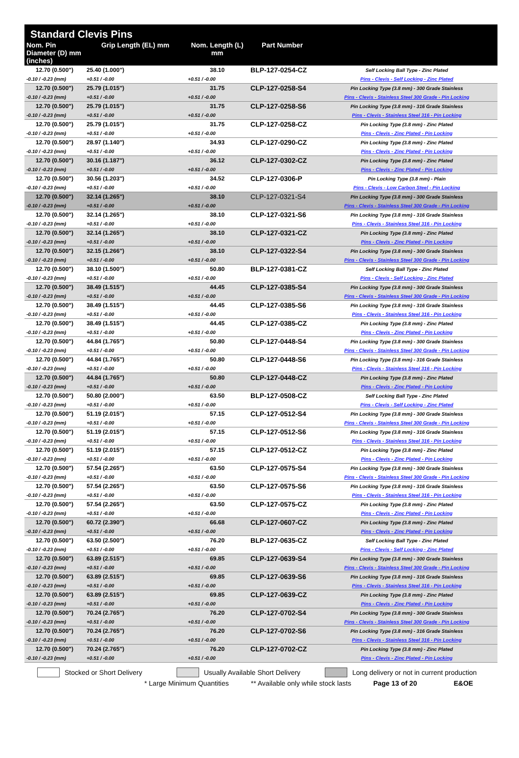Standard Clevis Pins
| Nom. Pin Diameter (D) mm (inches) | Grip Length (EL) mm | Nom. Length (L) mm | Part Number | |
| --- | --- | --- | --- | --- |
| 12.70 (0.500") | 25.40 (1.000") | 38.10 | BLP-127-0254-CZ | Self Locking Ball Type - Zinc Plated |
| -0.10 / -0.23 (mm) | +0.51 / -0.00 | +0.51 / -0.00 | | Pins - Clevis - Self Locking - Zinc Plated |
| 12.70 (0.500") | 25.79 (1.015") | 31.75 | CLP-127-0258-S4 | Pin Locking Type (3.8 mm) - 300 Grade Stainless |
| -0.10 / -0.23 (mm) | +0.51 / -0.00 | +0.51 / -0.00 | | Pins - Clevis - Stainless Steel 300 Grade - Pin Locking |
| 12.70 (0.500") | 25.79 (1.015") | 31.75 | CLP-127-0258-S6 | Pin Locking Type (3.8 mm) - 316 Grade Stainless |
| -0.10 / -0.23 (mm) | +0.51 / -0.00 | +0.51 / -0.00 | | Pins - Clevis - Stainless Steel 316 - Pin Locking |
| 12.70 (0.500") | 25.79 (1.015") | 31.75 | CLP-127-0258-CZ | Pin Locking Type (3.8 mm) - Zinc Plated |
| -0.10 / -0.23 (mm) | +0.51 / -0.00 | +0.51 / -0.00 | | Pins - Clevis - Zinc Plated - Pin Locking |
| 12.70 (0.500") | 28.97 (1.140") | 34.93 | CLP-127-0290-CZ | Pin Locking Type (3.8 mm) - Zinc Plated |
| -0.10 / -0.23 (mm) | +0.51 / -0.00 | +0.51 / -0.00 | | Pins - Clevis - Zinc Plated - Pin Locking |
| 12.70 (0.500") | 30.16 (1.187") | 36.12 | CLP-127-0302-CZ | Pin Locking Type (3.8 mm) - Zinc Plated |
| -0.10 / -0.23 (mm) | +0.51 / -0.00 | +0.51 / -0.00 | | Pins - Clevis - Zinc Plated - Pin Locking |
| 12.70 (0.500") | 30.56 (1.203") | 34.52 | CLP-127-0306-P | Pin Locking Type (3.8 mm) - Plain |
| -0.10 / -0.23 (mm) | +0.51 / -0.00 | +0.51 / -0.00 | | Pins - Clevis - Low Carbon Steel - Pin Locking |
| 12.70 (0.500") | 32.14 (1.265") | 38.10 | CLP-127-0321-S4 | Pin Locking Type (3.8 mm) - 300 Grade Stainless |
| -0.10 / -0.23 (mm) | +0.51 / -0.00 | +0.51 / -0.00 | | Pins - Clevis - Stainless Steel 300 Grade - Pin Locking |
| 12.70 (0.500") | 32.14 (1.265") | 38.10 | CLP-127-0321-S6 | Pin Locking Type (3.8 mm) - 316 Grade Stainless |
| -0.10 / -0.23 (mm) | +0.51 / -0.00 | +0.51 / -0.00 | | Pins - Clevis - Stainless Steel 316 - Pin Locking |
| 12.70 (0.500") | 32.14 (1.265") | 38.10 | CLP-127-0321-CZ | Pin Locking Type (3.8 mm) - Zinc Plated |
| -0.10 / -0.23 (mm) | +0.51 / -0.00 | +0.51 / -0.00 | | Pins - Clevis - Zinc Plated - Pin Locking |
| 12.70 (0.500") | 32.15 (1.266") | 38.10 | CLP-127-0322-S4 | Pin Locking Type (3.8 mm) - 300 Grade Stainless |
| -0.10 / -0.23 (mm) | +0.51 / -0.00 | +0.51 / -0.00 | | Pins - Clevis - Stainless Steel 300 Grade - Pin Locking |
| 12.70 (0.500") | 38.10 (1.500") | 50.80 | BLP-127-0381-CZ | Self Locking Ball Type - Zinc Plated |
| -0.10 / -0.23 (mm) | +0.51 / -0.00 | +0.51 / -0.00 | | Pins - Clevis - Self Locking - Zinc Plated |
| 12.70 (0.500") | 38.49 (1.515") | 44.45 | CLP-127-0385-S4 | Pin Locking Type (3.8 mm) - 300 Grade Stainless |
| -0.10 / -0.23 (mm) | +0.51 / -0.00 | +0.51 / -0.00 | | Pins - Clevis - Stainless Steel 300 Grade - Pin Locking |
| 12.70 (0.500") | 38.49 (1.515") | 44.45 | CLP-127-0385-S6 | Pin Locking Type (3.8 mm) - 316 Grade Stainless |
| -0.10 / -0.23 (mm) | +0.51 / -0.00 | +0.51 / -0.00 | | Pins - Clevis - Stainless Steel 316 - Pin Locking |
| 12.70 (0.500") | 38.49 (1.515") | 44.45 | CLP-127-0385-CZ | Pin Locking Type (3.8 mm) - Zinc Plated |
| -0.10 / -0.23 (mm) | +0.51 / -0.00 | +0.51 / -0.00 | | Pins - Clevis - Zinc Plated - Pin Locking |
| 12.70 (0.500") | 44.84 (1.765") | 50.80 | CLP-127-0448-S4 | Pin Locking Type (3.8 mm) - 300 Grade Stainless |
| -0.10 / -0.23 (mm) | +0.51 / -0.00 | +0.51 / -0.00 | | Pins - Clevis - Stainless Steel 300 Grade - Pin Locking |
| 12.70 (0.500") | 44.84 (1.765") | 50.80 | CLP-127-0448-S6 | Pin Locking Type (3.8 mm) - 316 Grade Stainless |
| -0.10 / -0.23 (mm) | +0.51 / -0.00 | +0.51 / -0.00 | | Pins - Clevis - Stainless Steel 316 - Pin Locking |
| 12.70 (0.500") | 44.84 (1.765") | 50.80 | CLP-127-0448-CZ | Pin Locking Type (3.8 mm) - Zinc Plated |
| -0.10 / -0.23 (mm) | +0.51 / -0.00 | +0.51 / -0.00 | | Pins - Clevis - Zinc Plated - Pin Locking |
| 12.70 (0.500") | 50.80 (2.000") | 63.50 | BLP-127-0508-CZ | Self Locking Ball Type - Zinc Plated |
| -0.10 / -0.23 (mm) | +0.51 / -0.00 | +0.51 / -0.00 | | Pins - Clevis - Self Locking - Zinc Plated |
| 12.70 (0.500") | 51.19 (2.015") | 57.15 | CLP-127-0512-S4 | Pin Locking Type (3.8 mm) - 300 Grade Stainless |
| -0.10 / -0.23 (mm) | +0.51 / -0.00 | +0.51 / -0.00 | | Pins - Clevis - Stainless Steel 300 Grade - Pin Locking |
| 12.70 (0.500") | 51.19 (2.015") | 57.15 | CLP-127-0512-S6 | Pin Locking Type (3.8 mm) - 316 Grade Stainless |
| -0.10 / -0.23 (mm) | +0.51 / -0.00 | +0.51 / -0.00 | | Pins - Clevis - Stainless Steel 316 - Pin Locking |
| 12.70 (0.500") | 51.19 (2.015") | 57.15 | CLP-127-0512-CZ | Pin Locking Type (3.8 mm) - Zinc Plated |
| -0.10 / -0.23 (mm) | +0.51 / -0.00 | +0.51 / -0.00 | | Pins - Clevis - Zinc Plated - Pin Locking |
| 12.70 (0.500") | 57.54 (2.265") | 63.50 | CLP-127-0575-S4 | Pin Locking Type (3.8 mm) - 300 Grade Stainless |
| -0.10 / -0.23 (mm) | +0.51 / -0.00 | +0.51 / -0.00 | | Pins - Clevis - Stainless Steel 300 Grade - Pin Locking |
| 12.70 (0.500") | 57.54 (2.265") | 63.50 | CLP-127-0575-S6 | Pin Locking Type (3.8 mm) - 316 Grade Stainless |
| -0.10 / -0.23 (mm) | +0.51 / -0.00 | +0.51 / -0.00 | | Pins - Clevis - Stainless Steel 316 - Pin Locking |
| 12.70 (0.500") | 57.54 (2.265") | 63.50 | CLP-127-0575-CZ | Pin Locking Type (3.8 mm) - Zinc Plated |
| -0.10 / -0.23 (mm) | +0.51 / -0.00 | +0.51 / -0.00 | | Pins - Clevis - Zinc Plated - Pin Locking |
| 12.70 (0.500") | 60.72 (2.390") | 66.68 | CLP-127-0607-CZ | Pin Locking Type (3.8 mm) - Zinc Plated |
| -0.10 / -0.23 (mm) | +0.51 / -0.00 | +0.51 / -0.00 | | Pins - Clevis - Zinc Plated - Pin Locking |
| 12.70 (0.500") | 63.50 (2.500") | 76.20 | BLP-127-0635-CZ | Self Locking Ball Type - Zinc Plated |
| -0.10 / -0.23 (mm) | +0.51 / -0.00 | +0.51 / -0.00 | | Pins - Clevis - Self Locking - Zinc Plated |
| 12.70 (0.500") | 63.89 (2.515") | 69.85 | CLP-127-0639-S4 | Pin Locking Type (3.8 mm) - 300 Grade Stainless |
| -0.10 / -0.23 (mm) | +0.51 / -0.00 | +0.51 / -0.00 | | Pins - Clevis - Stainless Steel 300 Grade - Pin Locking |
| 12.70 (0.500") | 63.89 (2.515") | 69.85 | CLP-127-0639-S6 | Pin Locking Type (3.8 mm) - 316 Grade Stainless |
| -0.10 / -0.23 (mm) | +0.51 / -0.00 | +0.51 / -0.00 | | Pins - Clevis - Stainless Steel 316 - Pin Locking |
| 12.70 (0.500") | 63.89 (2.515") | 69.85 | CLP-127-0639-CZ | Pin Locking Type (3.8 mm) - Zinc Plated |
| -0.10 / -0.23 (mm) | +0.51 / -0.00 | +0.51 / -0.00 | | Pins - Clevis - Zinc Plated - Pin Locking |
| 12.70 (0.500") | 70.24 (2.765") | 76.20 | CLP-127-0702-S4 | Pin Locking Type (3.8 mm) - 300 Grade Stainless |
| -0.10 / -0.23 (mm) | +0.51 / -0.00 | +0.51 / -0.00 | | Pins - Clevis - Stainless Steel 300 Grade - Pin Locking |
| 12.70 (0.500") | 70.24 (2.765") | 76.20 | CLP-127-0702-S6 | Pin Locking Type (3.8 mm) - 316 Grade Stainless |
| -0.10 / -0.23 (mm) | +0.51 / -0.00 | +0.51 / -0.00 | | Pins - Clevis - Stainless Steel 316 - Pin Locking |
| 12.70 (0.500") | 70.24 (2.765") | 76.20 | CLP-127-0702-CZ | Pin Locking Type (3.8 mm) - Zinc Plated |
| -0.10 / -0.23 (mm) | +0.51 / -0.00 | +0.51 / -0.00 | | Pins - Clevis - Zinc Plated - Pin Locking |
Stocked or Short Delivery Usually Available Short Delivery Long delivery or not in current production
* Large Minimum Quantities ** Available only while stock lasts Page 13 of 20 E&OE